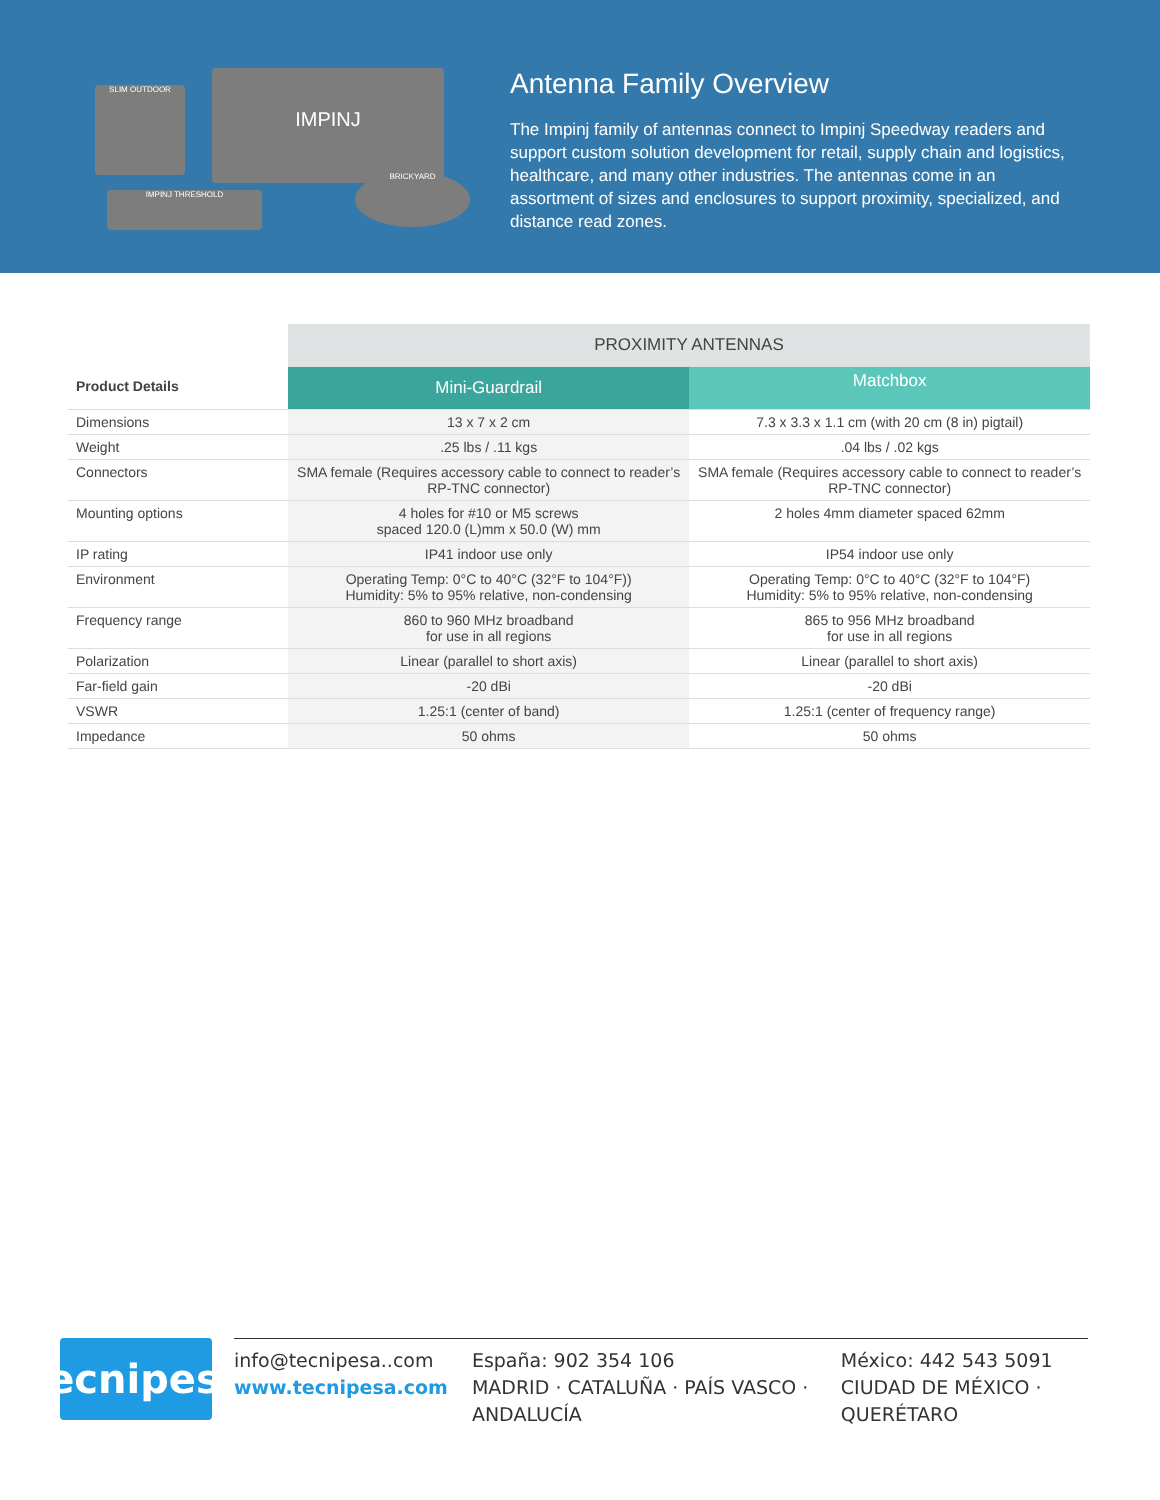SLIM OUTDOOR IMPINJ
IMPINJ THRESHOLD
BRICKYARD
Antenna Family Overview
The Impinj family of antennas connect to Impinj Speedway readers and support custom solution development for retail, supply chain and logistics, healthcare, and many other industries. The antennas come in an assortment of sizes and enclosures to support proximity, specialized, and distance read zones.
| | PROXIMITY ANTENNAS | |
| --- | --- | --- |
| Product Details | Mini-Guardrail | Matchbox |
| Dimensions | 13 x 7 x 2 cm | 7.3 x 3.3 x 1.1 cm (with 20 cm (8 in) pigtail) |
| Weight | .25 lbs / .11 kgs | .04 lbs / .02 kgs |
| Connectors | SMA female (Requires accessory cable to connect to reader’s RP-TNC connector) | SMA female (Requires accessory cable to connect to reader’s RP-TNC connector) |
| Mounting options | 4 holes for #10 or M5 screws spaced 120.0 (L)mm x 50.0 (W) mm | 2 holes 4mm diameter spaced 62mm |
| IP rating | IP41 indoor use only | IP54 indoor use only |
| Environment | Operating Temp: 0°C to 40°C (32°F to 104°F)) Humidity: 5% to 95% relative, non-condensing | Operating Temp: 0°C to 40°C (32°F to 104°F) Humidity: 5% to 95% relative, non-condensing |
| Frequency range | 860 to 960 MHz broadband for use in all regions | 865 to 956 MHz broadband for use in all regions |
| Polarization | Linear (parallel to short axis) | Linear (parallel to short axis) |
| Far-field gain | -20 dBi | -20 dBi |
| VSWR | 1.25:1 (center of band) | 1.25:1 (center of frequency range) |
| Impedance | 50 ohms | 50 ohms |
Tecnipesa
info@tecnipesa..com
www.tecnipesa.com
España: 902 354 106
MADRID · CATALUÑA · PAÍS VASCO · ANDALUCÍA
México: 442 543 5091
CIUDAD DE MÉXICO · QUERÉTARO